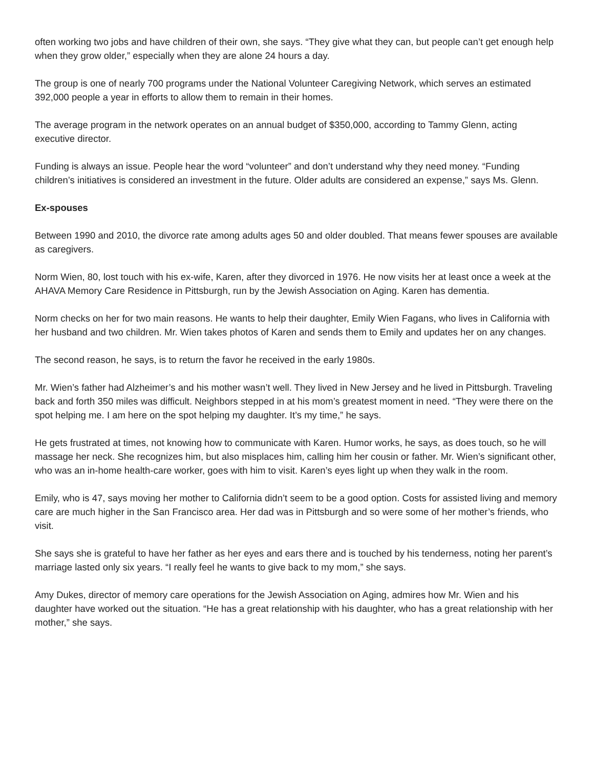often working two jobs and have children of their own, she says. “They give what they can, but people can’t get enough help when they grow older,” especially when they are alone 24 hours a day.
The group is one of nearly 700 programs under the National Volunteer Caregiving Network, which serves an estimated 392,000 people a year in efforts to allow them to remain in their homes.
The average program in the network operates on an annual budget of $350,000, according to Tammy Glenn, acting executive director.
Funding is always an issue. People hear the word “volunteer” and don’t understand why they need money. “Funding children’s initiatives is considered an investment in the future. Older adults are considered an expense,” says Ms. Glenn.
Ex-spouses
Between 1990 and 2010, the divorce rate among adults ages 50 and older doubled. That means fewer spouses are available as caregivers.
Norm Wien, 80, lost touch with his ex-wife, Karen, after they divorced in 1976. He now visits her at least once a week at the AHAVA Memory Care Residence in Pittsburgh, run by the Jewish Association on Aging. Karen has dementia.
Norm checks on her for two main reasons. He wants to help their daughter, Emily Wien Fagans, who lives in California with her husband and two children. Mr. Wien takes photos of Karen and sends them to Emily and updates her on any changes.
The second reason, he says, is to return the favor he received in the early 1980s.
Mr. Wien’s father had Alzheimer’s and his mother wasn’t well. They lived in New Jersey and he lived in Pittsburgh. Traveling back and forth 350 miles was difficult. Neighbors stepped in at his mom’s greatest moment in need. “They were there on the spot helping me. I am here on the spot helping my daughter. It’s my time,” he says.
He gets frustrated at times, not knowing how to communicate with Karen. Humor works, he says, as does touch, so he will massage her neck. She recognizes him, but also misplaces him, calling him her cousin or father. Mr. Wien’s significant other, who was an in-home health-care worker, goes with him to visit. Karen’s eyes light up when they walk in the room.
Emily, who is 47, says moving her mother to California didn’t seem to be a good option. Costs for assisted living and memory care are much higher in the San Francisco area. Her dad was in Pittsburgh and so were some of her mother’s friends, who visit.
She says she is grateful to have her father as her eyes and ears there and is touched by his tenderness, noting her parent’s marriage lasted only six years. “I really feel he wants to give back to my mom,” she says.
Amy Dukes, director of memory care operations for the Jewish Association on Aging, admires how Mr. Wien and his daughter have worked out the situation. “He has a great relationship with his daughter, who has a great relationship with her mother,” she says.